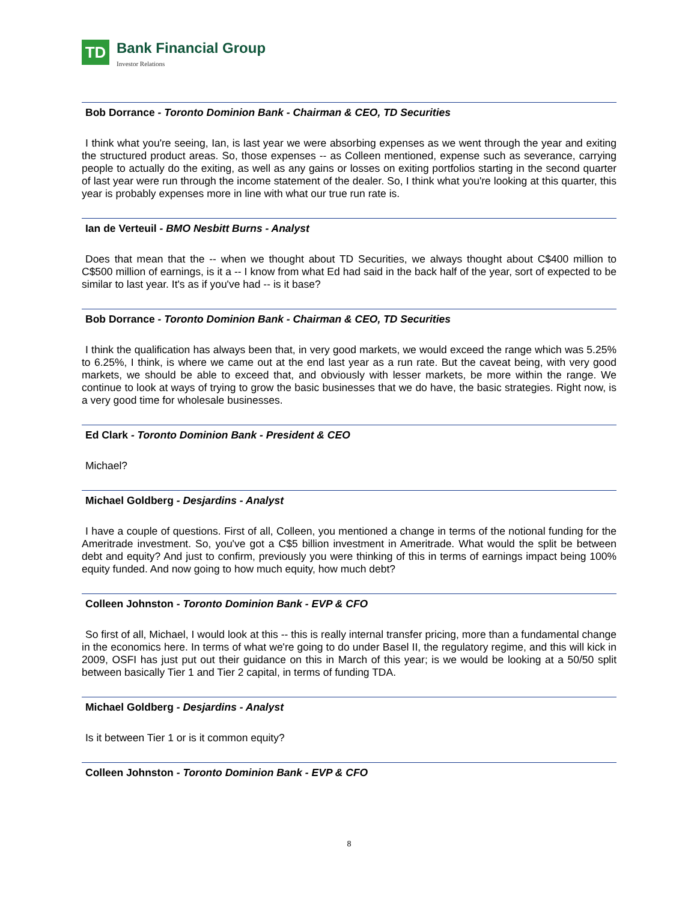TD
Bank Financial Group
Investor Relations
Bob Dorrance - Toronto Dominion Bank - Chairman & CEO, TD Securities
I think what you're seeing, Ian, is last year we were absorbing expenses as we went through the year and exiting the structured product areas. So, those expenses -- as Colleen mentioned, expense such as severance, carrying people to actually do the exiting, as well as any gains or losses on exiting portfolios starting in the second quarter of last year were run through the income statement of the dealer. So, I think what you're looking at this quarter, this year is probably expenses more in line with what our true run rate is.
Ian de Verteuil - BMO Nesbitt Burns - Analyst
Does that mean that the -- when we thought about TD Securities, we always thought about C$400 million to C$500 million of earnings, is it a -- I know from what Ed had said in the back half of the year, sort of expected to be similar to last year. It's as if you've had -- is it base?
Bob Dorrance - Toronto Dominion Bank - Chairman & CEO, TD Securities
I think the qualification has always been that, in very good markets, we would exceed the range which was 5.25% to 6.25%, I think, is where we came out at the end last year as a run rate. But the caveat being, with very good markets, we should be able to exceed that, and obviously with lesser markets, be more within the range. We continue to look at ways of trying to grow the basic businesses that we do have, the basic strategies. Right now, is a very good time for wholesale businesses.
Ed Clark - Toronto Dominion Bank - President & CEO
Michael?
Michael Goldberg - Desjardins - Analyst
I have a couple of questions. First of all, Colleen, you mentioned a change in terms of the notional funding for the Ameritrade investment. So, you've got a C$5 billion investment in Ameritrade. What would the split be between debt and equity? And just to confirm, previously you were thinking of this in terms of earnings impact being 100% equity funded. And now going to how much equity, how much debt?
Colleen Johnston - Toronto Dominion Bank - EVP & CFO
So first of all, Michael, I would look at this -- this is really internal transfer pricing, more than a fundamental change in the economics here. In terms of what we're going to do under Basel II, the regulatory regime, and this will kick in 2009, OSFI has just put out their guidance on this in March of this year; is we would be looking at a 50/50 split between basically Tier 1 and Tier 2 capital, in terms of funding TDA.
Michael Goldberg - Desjardins - Analyst
Is it between Tier 1 or is it common equity?
Colleen Johnston - Toronto Dominion Bank - EVP & CFO
8